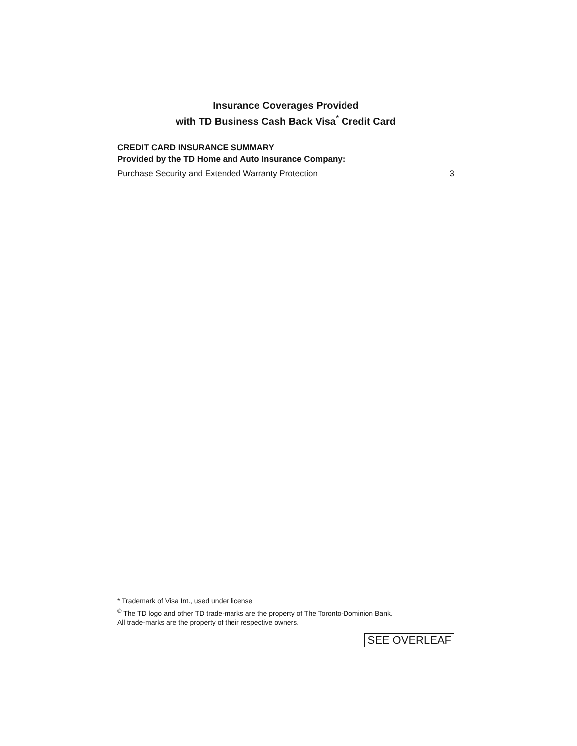Insurance Coverages Provided
with TD Business Cash Back Visa<sup>*</sup> Credit Card
CREDIT CARD INSURANCE SUMMARY
Provided by the TD Home and Auto Insurance Company:
Purchase Security and Extended Warranty Protection 3
* Trademark of Visa Int., used under license
<sup>®</sup> The TD logo and other TD trade-marks are the property of The Toronto-Dominion Bank.
All trade-marks are the property of their respective owners.
SEE OVERLEAF